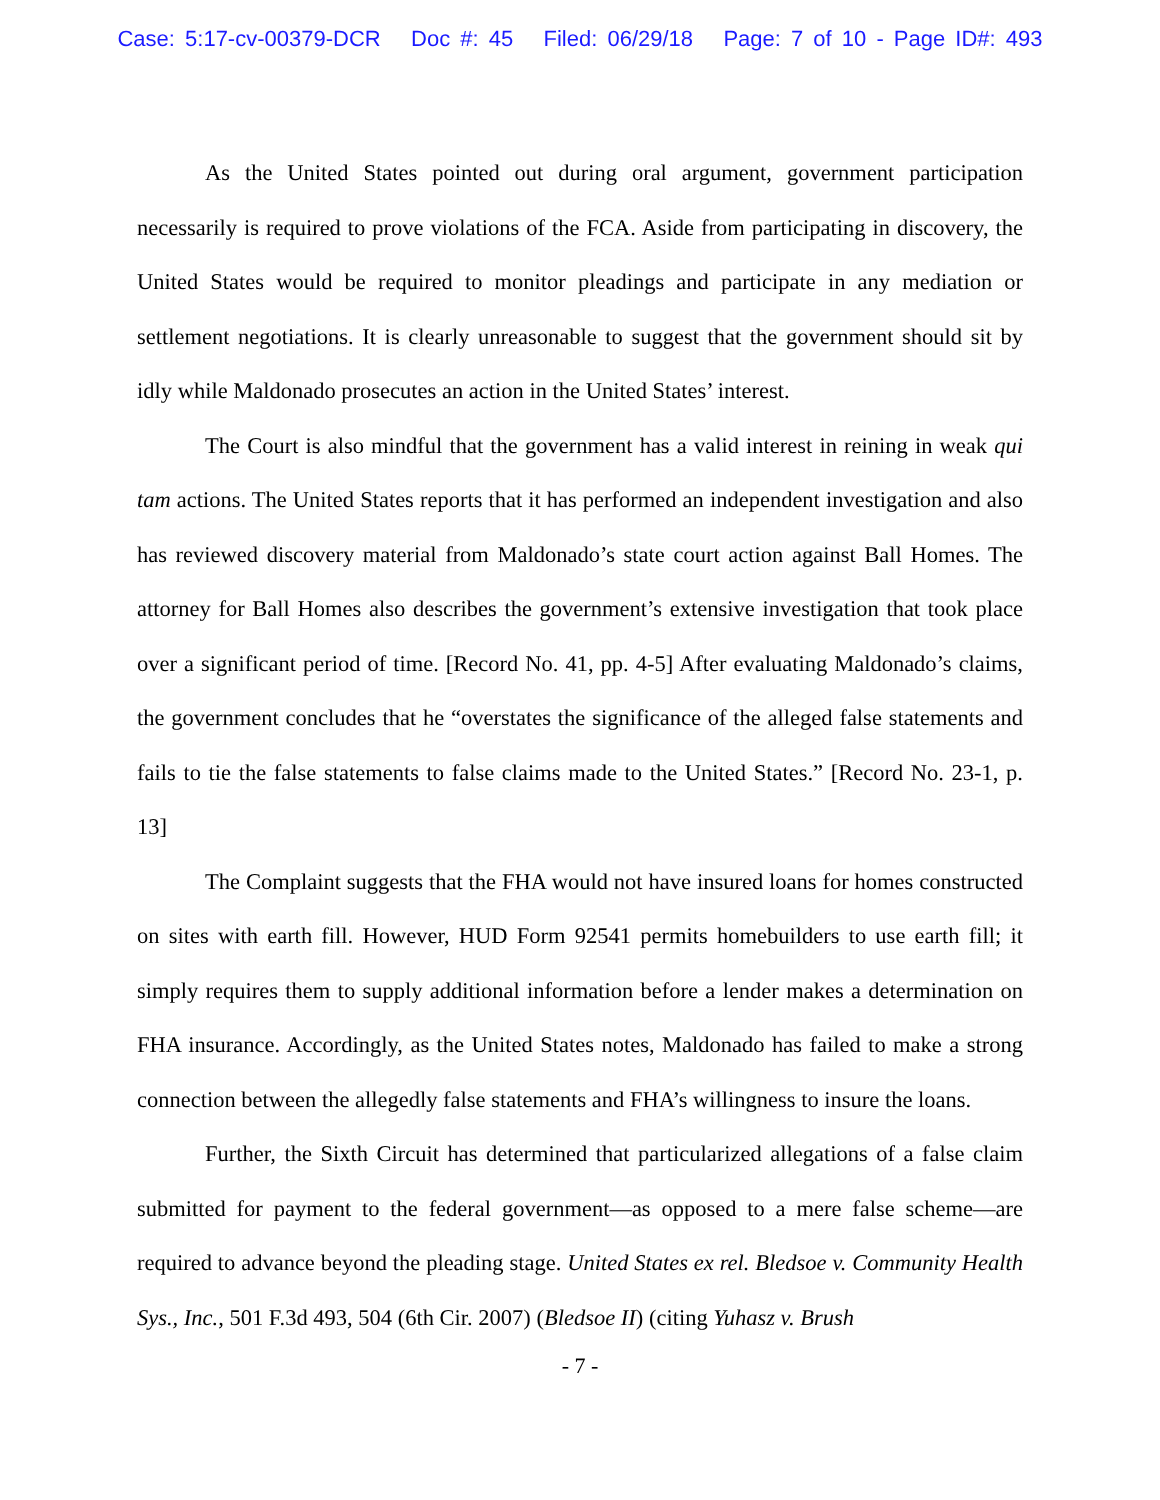Case: 5:17-cv-00379-DCR Doc #: 45 Filed: 06/29/18 Page: 7 of 10 - Page ID#: 493
As the United States pointed out during oral argument, government participation necessarily is required to prove violations of the FCA. Aside from participating in discovery, the United States would be required to monitor pleadings and participate in any mediation or settlement negotiations. It is clearly unreasonable to suggest that the government should sit by idly while Maldonado prosecutes an action in the United States’ interest.
The Court is also mindful that the government has a valid interest in reining in weak qui tam actions. The United States reports that it has performed an independent investigation and also has reviewed discovery material from Maldonado’s state court action against Ball Homes. The attorney for Ball Homes also describes the government’s extensive investigation that took place over a significant period of time. [Record No. 41, pp. 4-5] After evaluating Maldonado’s claims, the government concludes that he “overstates the significance of the alleged false statements and fails to tie the false statements to false claims made to the United States.” [Record No. 23-1, p. 13]
The Complaint suggests that the FHA would not have insured loans for homes constructed on sites with earth fill. However, HUD Form 92541 permits homebuilders to use earth fill; it simply requires them to supply additional information before a lender makes a determination on FHA insurance. Accordingly, as the United States notes, Maldonado has failed to make a strong connection between the allegedly false statements and FHA’s willingness to insure the loans.
Further, the Sixth Circuit has determined that particularized allegations of a false claim submitted for payment to the federal government—as opposed to a mere false scheme—are required to advance beyond the pleading stage. United States ex rel. Bledsoe v. Community Health Sys., Inc., 501 F.3d 493, 504 (6th Cir. 2007) (Bledsoe II) (citing Yuhasz v. Brush
- 7 -